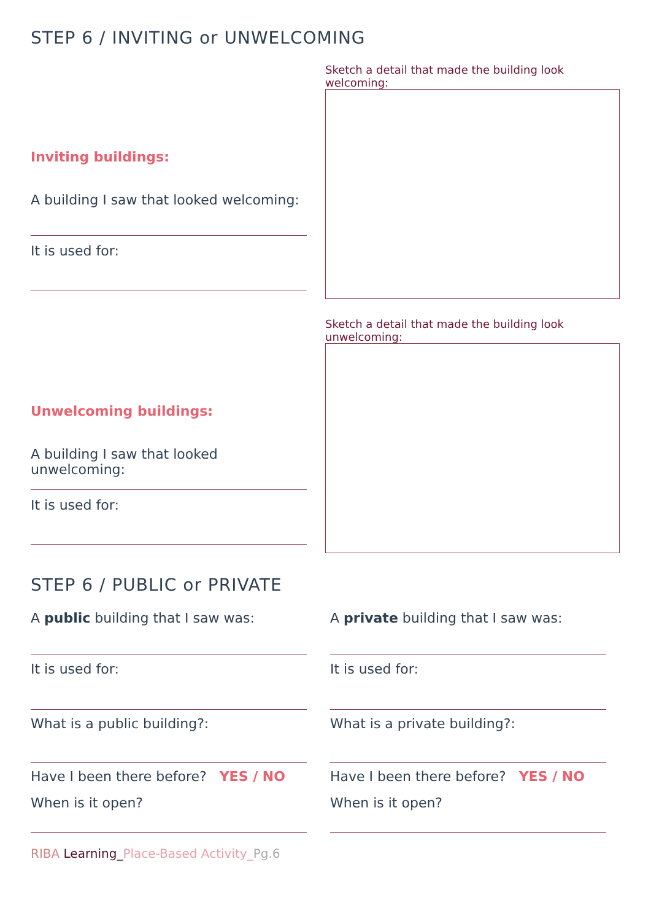STEP 6 / INVITING or UNWELCOMING
Inviting buildings:
A building I saw that looked welcoming:
It is used for:
Sketch a detail that made the building look welcoming:
Unwelcoming buildings:
A building I saw that looked unwelcoming:
It is used for:
Sketch a detail that made the building look unwelcoming:
STEP 6 / PUBLIC or PRIVATE
A public building that I saw was:
It is used for:
What is a public building?:
Have I been there before? YES / NO
When is it open?
A private building that I saw was:
It is used for:
What is a private building?:
Have I been there before? YES / NO
When is it open?
RIBA Learning_Place-Based Activity_Pg.6